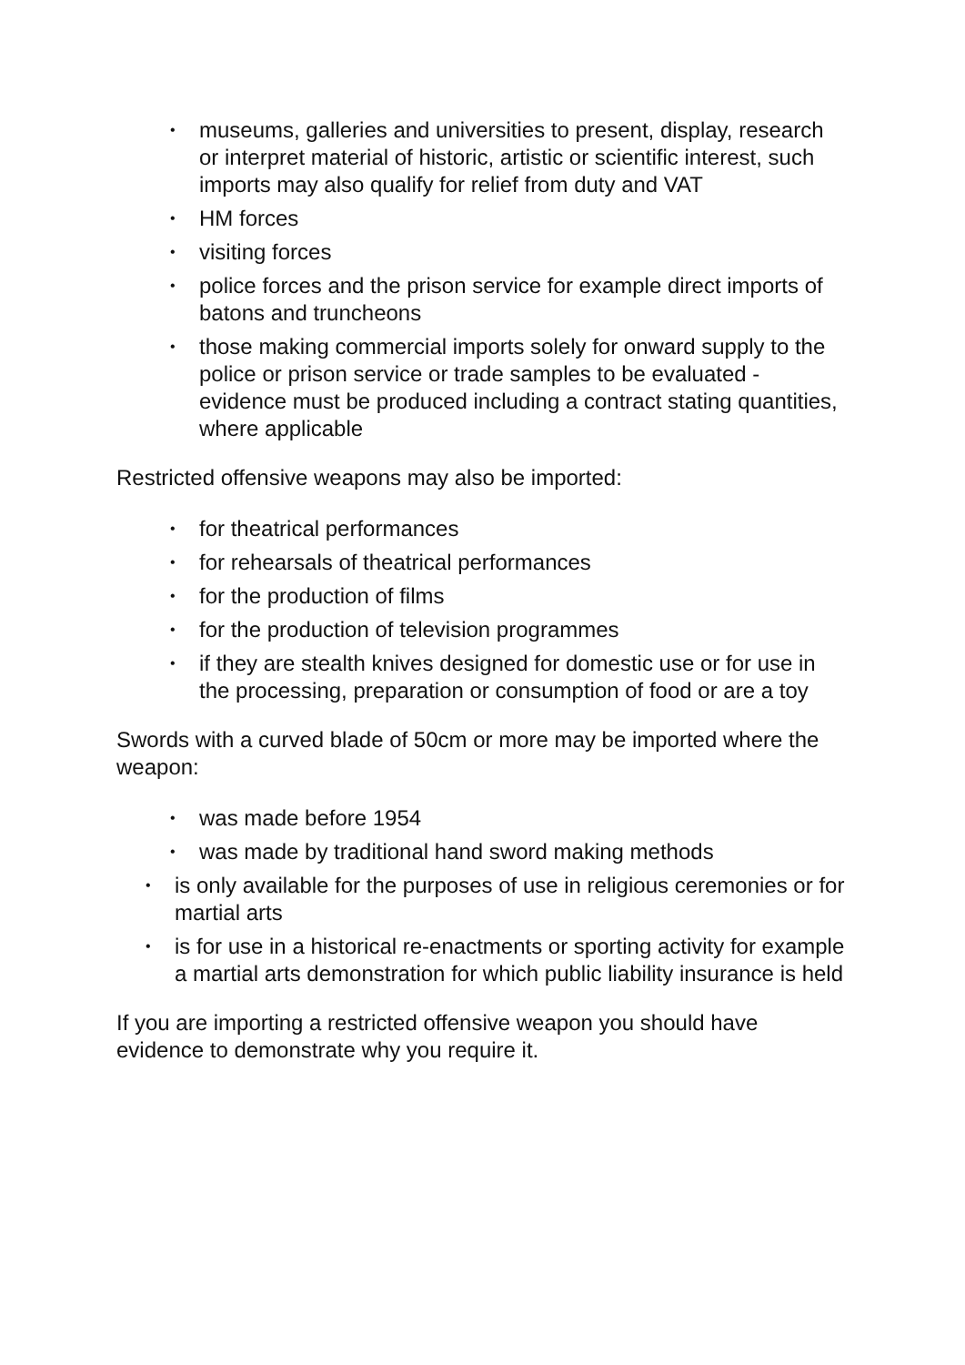• museums, galleries and universities to present, display, research or interpret material of historic, artistic or scientific interest, such imports may also qualify for relief from duty and VAT
• HM forces
• visiting forces
• police forces and the prison service for example direct imports of batons and truncheons
• those making commercial imports solely for onward supply to the police or prison service or trade samples to be evaluated - evidence must be produced including a contract stating quantities, where applicable
Restricted offensive weapons may also be imported:
• for theatrical performances
• for rehearsals of theatrical performances
• for the production of films
• for the production of television programmes
• if they are stealth knives designed for domestic use or for use in the processing, preparation or consumption of food or are a toy
Swords with a curved blade of 50cm or more may be imported where the weapon:
• was made before 1954
• was made by traditional hand sword making methods
• is only available for the purposes of use in religious ceremonies or for martial arts
• is for use in a historical re-enactments or sporting activity for example a martial arts demonstration for which public liability insurance is held
If you are importing a restricted offensive weapon you should have evidence to demonstrate why you require it.